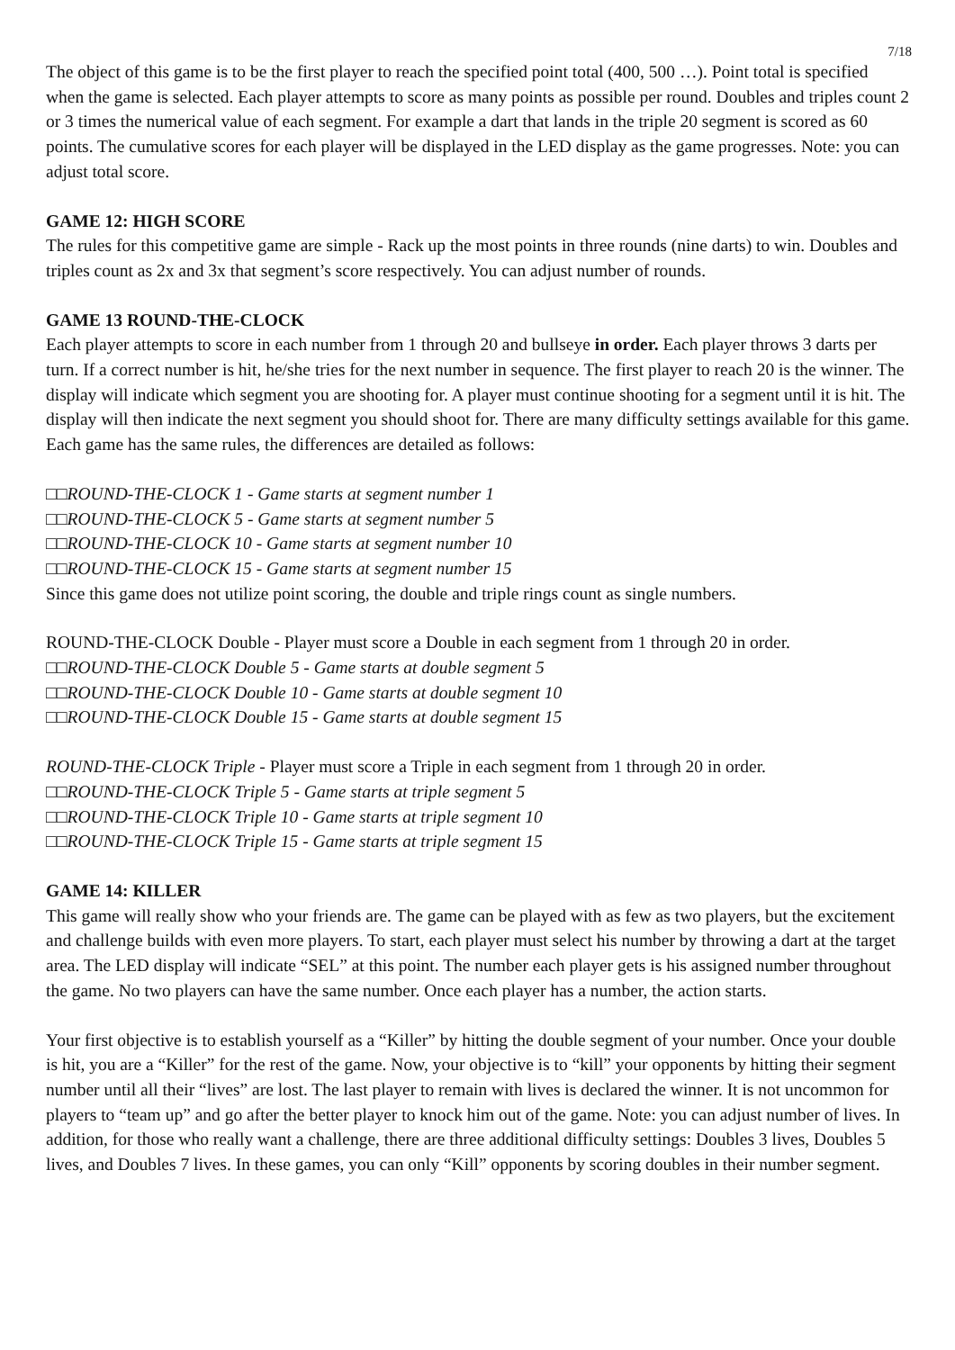7/18
The object of this game is to be the first player to reach the specified point total (400, 500 …). Point total is specified when the game is selected. Each player attempts to score as many points as possible per round. Doubles and triples count 2 or 3 times the numerical value of each segment. For example a dart that lands in the triple 20 segment is scored as 60 points. The cumulative scores for each player will be displayed in the LED display as the game progresses. Note: you can adjust total score.
GAME 12: HIGH SCORE
The rules for this competitive game are simple - Rack up the most points in three rounds (nine darts) to win. Doubles and triples count as 2x and 3x that segment’s score respectively. You can adjust number of rounds.
GAME 13 ROUND-THE-CLOCK
Each player attempts to score in each number from 1 through 20 and bullseye in order. Each player throws 3 darts per turn. If a correct number is hit, he/she tries for the next number in sequence. The first player to reach 20 is the winner. The display will indicate which segment you are shooting for. A player must continue shooting for a segment until it is hit. The display will then indicate the next segment you should shoot for. There are many difficulty settings available for this game. Each game has the same rules, the differences are detailed as follows:
□□ROUND-THE-CLOCK 1 - Game starts at segment number 1
□□ROUND-THE-CLOCK 5 - Game starts at segment number 5
□□ROUND-THE-CLOCK 10 - Game starts at segment number 10
□□ROUND-THE-CLOCK 15 - Game starts at segment number 15
Since this game does not utilize point scoring, the double and triple rings count as single numbers.
ROUND-THE-CLOCK Double - Player must score a Double in each segment from 1 through 20 in order.
□□ROUND-THE-CLOCK Double 5 - Game starts at double segment 5
□□ROUND-THE-CLOCK Double 10 - Game starts at double segment 10
□□ROUND-THE-CLOCK Double 15 - Game starts at double segment 15
ROUND-THE-CLOCK Triple - Player must score a Triple in each segment from 1 through 20 in order.
□□ROUND-THE-CLOCK Triple 5 - Game starts at triple segment 5
□□ROUND-THE-CLOCK Triple 10 - Game starts at triple segment 10
□□ROUND-THE-CLOCK Triple 15 - Game starts at triple segment 15
GAME 14: KILLER
This game will really show who your friends are. The game can be played with as few as two players, but the excitement and challenge builds with even more players. To start, each player must select his number by throwing a dart at the target area. The LED display will indicate “SEL” at this point. The number each player gets is his assigned number throughout the game. No two players can have the same number. Once each player has a number, the action starts.
Your first objective is to establish yourself as a “Killer” by hitting the double segment of your number. Once your double is hit, you are a “Killer” for the rest of the game. Now, your objective is to “kill” your opponents by hitting their segment number until all their “lives” are lost. The last player to remain with lives is declared the winner. It is not uncommon for players to “team up” and go after the better player to knock him out of the game. Note: you can adjust number of lives. In addition, for those who really want a challenge, there are three additional difficulty settings: Doubles 3 lives, Doubles 5 lives, and Doubles 7 lives. In these games, you can only “Kill” opponents by scoring doubles in their number segment.